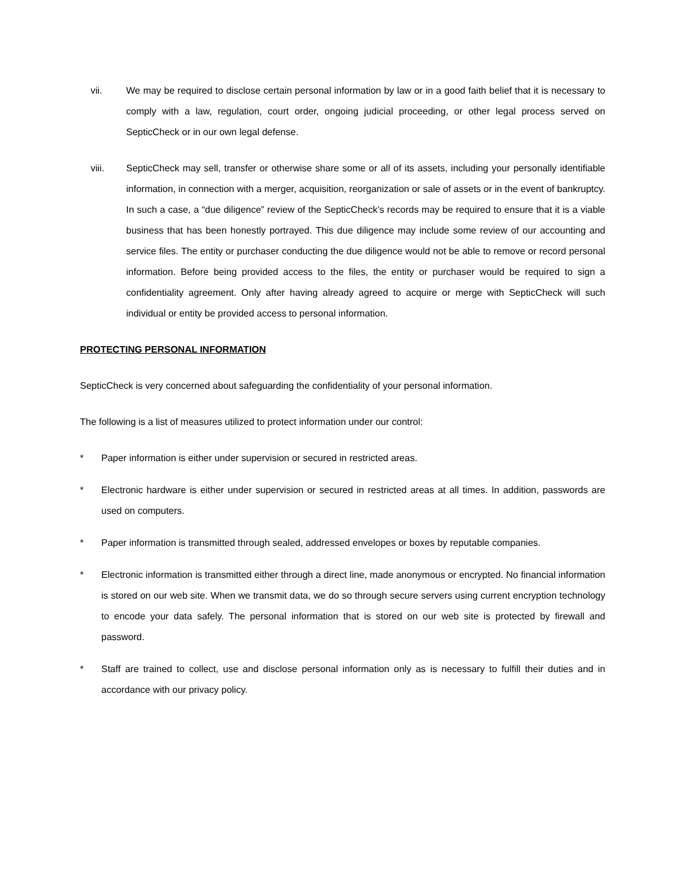vii. We may be required to disclose certain personal information by law or in a good faith belief that it is necessary to comply with a law, regulation, court order, ongoing judicial proceeding, or other legal process served on SepticCheck or in our own legal defense.
viii. SepticCheck may sell, transfer or otherwise share some or all of its assets, including your personally identifiable information, in connection with a merger, acquisition, reorganization or sale of assets or in the event of bankruptcy. In such a case, a “due diligence” review of the SepticCheck’s records may be required to ensure that it is a viable business that has been honestly portrayed. This due diligence may include some review of our accounting and service files. The entity or purchaser conducting the due diligence would not be able to remove or record personal information. Before being provided access to the files, the entity or purchaser would be required to sign a confidentiality agreement. Only after having already agreed to acquire or merge with SepticCheck will such individual or entity be provided access to personal information.
PROTECTING PERSONAL INFORMATION
SepticCheck is very concerned about safeguarding the confidentiality of your personal information.
The following is a list of measures utilized to protect information under our control:
* Paper information is either under supervision or secured in restricted areas.
* Electronic hardware is either under supervision or secured in restricted areas at all times. In addition, passwords are used on computers.
* Paper information is transmitted through sealed, addressed envelopes or boxes by reputable companies.
* Electronic information is transmitted either through a direct line, made anonymous or encrypted. No financial information is stored on our web site. When we transmit data, we do so through secure servers using current encryption technology to encode your data safely. The personal information that is stored on our web site is protected by firewall and password.
* Staff are trained to collect, use and disclose personal information only as is necessary to fulfill their duties and in accordance with our privacy policy.